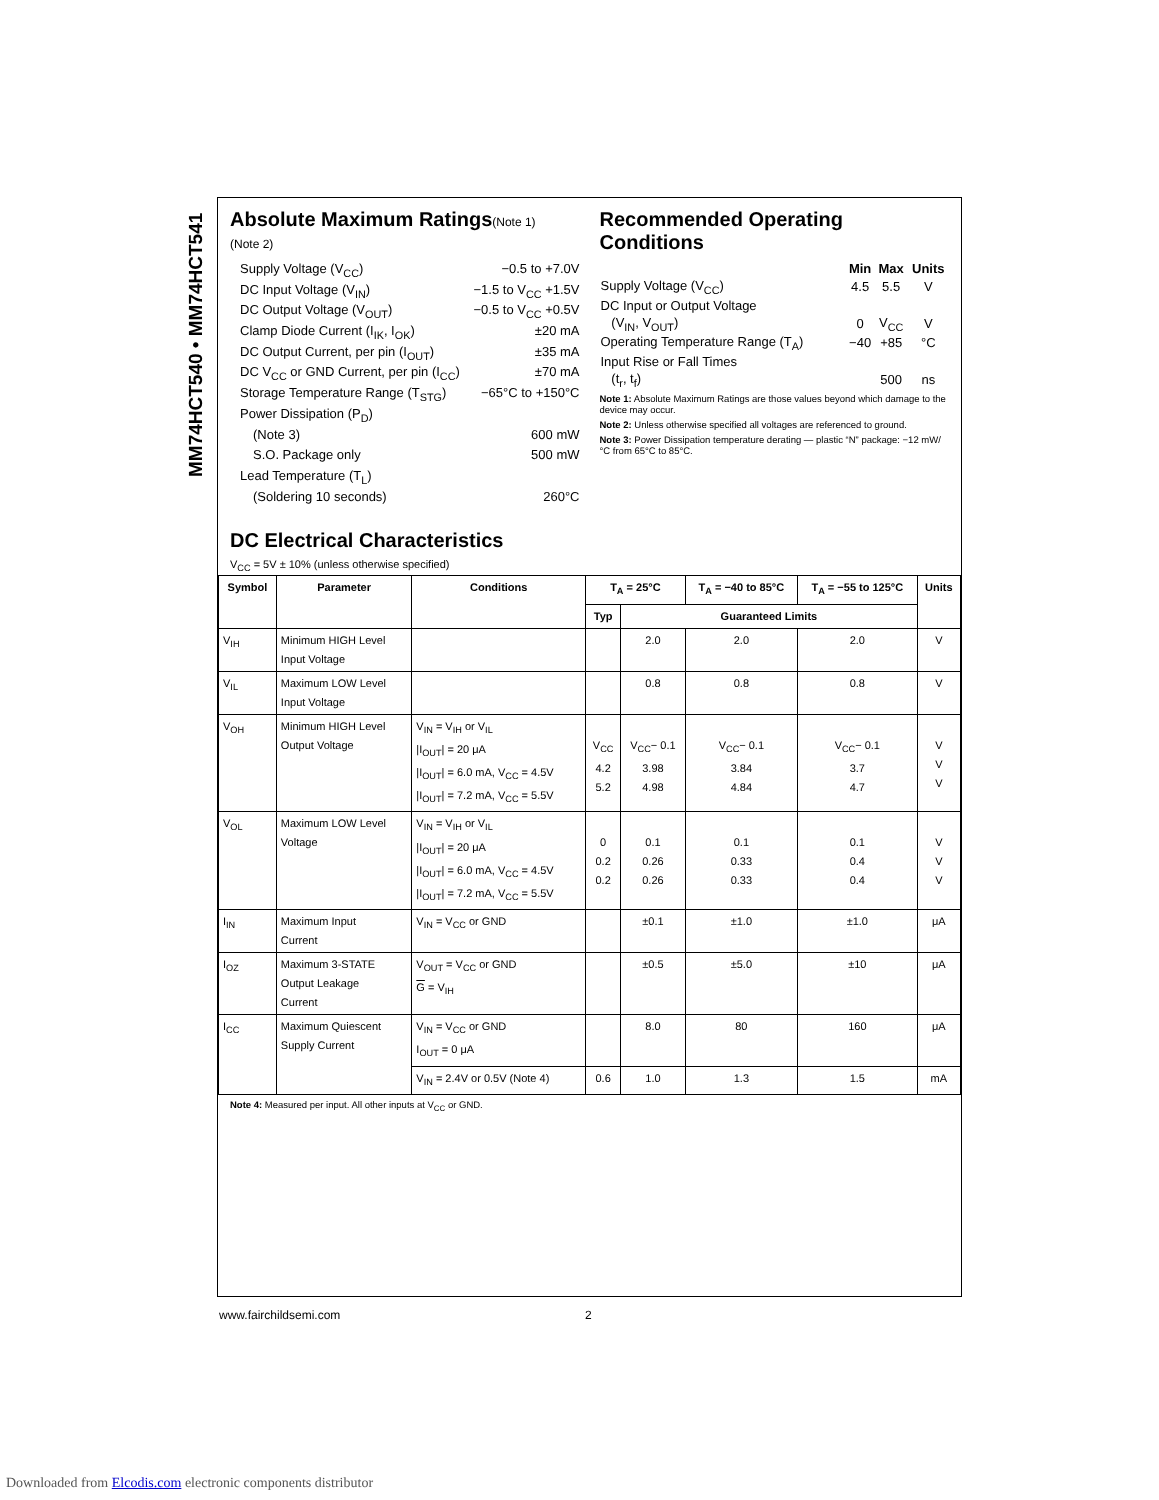MM74HCT540 • MM74HCT541
Absolute Maximum Ratings(Note 1)
(Note 2)
Supply Voltage (V<sub>CC</sub>) −0.5 to +7.0V
DC Input Voltage (V<sub>IN</sub>) −1.5 to V<sub>CC</sub> +1.5V
DC Output Voltage (V<sub>OUT</sub>) −0.5 to V<sub>CC</sub> +0.5V
Clamp Diode Current (I<sub>IK</sub>, I<sub>OK</sub>) ±20 mA
DC Output Current, per pin (I<sub>OUT</sub>) ±35 mA
DC V<sub>CC</sub> or GND Current, per pin (I<sub>CC</sub>) ±70 mA
Storage Temperature Range (T<sub>STG</sub>) −65°C to +150°C
Power Dissipation (P<sub>D</sub>)
(Note 3) 600 mW
S.O. Package only 500 mW
Lead Temperature (T<sub>L</sub>)
(Soldering 10 seconds) 260°C
Recommended Operating
Conditions
| | Min | Max | Units |
| --- | --- | --- | --- |
| Supply Voltage (V<sub>CC</sub>) | 4.5 | 5.5 | V |
| DC Input or Output Voltage | | | |
| (V<sub>IN</sub>, V<sub>OUT</sub>) | 0 | V<sub>CC</sub> | V |
| Operating Temperature Range (T<sub>A</sub>) | −40 | +85 | °C |
| Input Rise or Fall Times | | | |
| (t<sub>r</sub>, t<sub>f</sub>) | | 500 | ns |
Note 1: Absolute Maximum Ratings are those values beyond which damage to the device may occur.
Note 2: Unless otherwise specified all voltages are referenced to ground.
Note 3: Power Dissipation temperature derating — plastic “N” package: −12 mW/°C from 65°C to 85°C.
DC Electrical Characteristics
V<sub>CC</sub> = 5V ± 10% (unless otherwise specified)
| Symbol | Parameter | Conditions | T<sub>A</sub> = 25°C | | T<sub>A</sub> = −40 to 85°C | T<sub>A</sub> = −55 to 125°C | Units |
| --- | --- | --- | --- | --- | --- | --- | --- |
| | | | Typ | Guaranteed Limits | | | |
| V<sub>IH</sub> | Minimum HIGH Level Input Voltage | | | 2.0 | 2.0 | 2.0 | V |
| V<sub>IL</sub> | Maximum LOW Level Input Voltage | | | 0.8 | 0.8 | 0.8 | V |
| V<sub>OH</sub> | Minimum HIGH Level Output Voltage | V<sub>IN</sub> = V<sub>IH</sub> or V<sub>IL</sub> /I<sub>OUT</sub>/ = 20 μA /I<sub>OUT</sub>/ = 6.0 mA, V<sub>CC</sub> = 4.5V /I<sub>OUT</sub>/ = 7.2 mA, V<sub>CC</sub> = 5.5V | V<sub>CC</sub> 4.2 5.2 | V<sub>CC</sub>− 0.1 3.98 4.98 | V<sub>CC</sub>− 0.1 3.84 4.84 | V<sub>CC</sub>− 0.1 3.7 4.7 | V V V |
| V<sub>OL</sub> | Maximum LOW Level Voltage | V<sub>IN</sub> = V<sub>IH</sub> or V<sub>IL</sub> /I<sub>OUT</sub>/ = 20 μA /I<sub>OUT</sub>/ = 6.0 mA, V<sub>CC</sub> = 4.5V /I<sub>OUT</sub>/ = 7.2 mA, V<sub>CC</sub> = 5.5V | 0 0.2 0.2 | 0.1 0.26 0.26 | 0.1 0.33 0.33 | 0.1 0.4 0.4 | V V V |
| I<sub>IN</sub> | Maximum Input Current | V<sub>IN</sub> = V<sub>CC</sub> or GND | | ±0.1 | ±1.0 | ±1.0 | μA |
| I<sub>OZ</sub> | Maximum 3-STATE Output Leakage Current | V<sub>OUT</sub> = V<sub>CC</sub> or GND G = V<sub>IH</sub> | | ±0.5 | ±5.0 | ±10 | μA |
| I<sub>CC</sub> | Maximum Quiescent Supply Current | V<sub>IN</sub> = V<sub>CC</sub> or GND I<sub>OUT</sub> = 0 μA | | 8.0 | 80 | 160 | μA |
| | | V<sub>IN</sub> = 2.4V or 0.5V (Note 4) | 0.6 | 1.0 | 1.3 | 1.5 | mA |
Note 4: Measured per input. All other inputs at V<sub>CC</sub> or GND.
www.fairchildsemi.com 2
Downloaded from Elcodis.com electronic components distributor